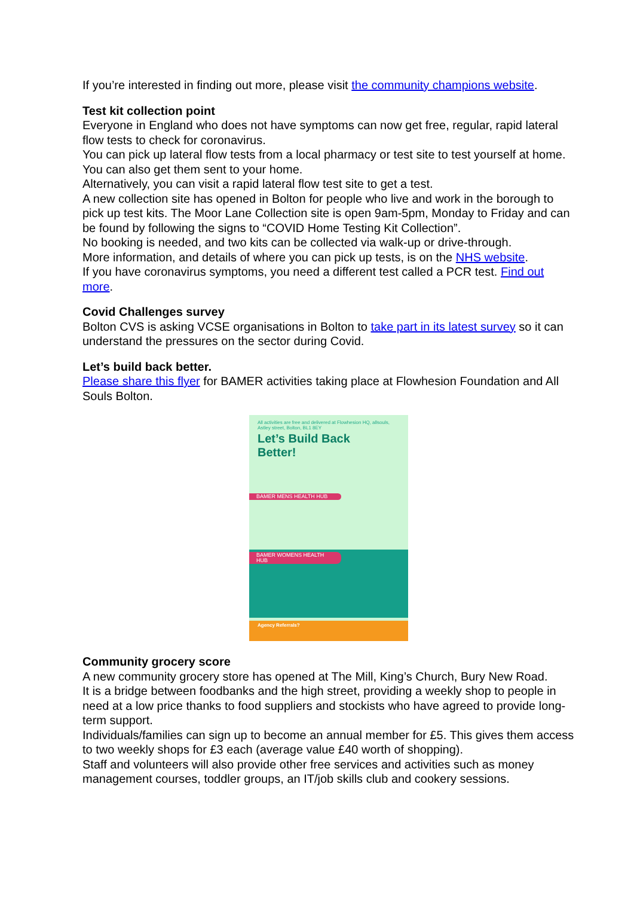If you’re interested in finding out more, please visit the community champions website.
Test kit collection point
Everyone in England who does not have symptoms can now get free, regular, rapid lateral flow tests to check for coronavirus.
You can pick up lateral flow tests from a local pharmacy or test site to test yourself at home. You can also get them sent to your home.
Alternatively, you can visit a rapid lateral flow test site to get a test.
A new collection site has opened in Bolton for people who live and work in the borough to pick up test kits. The Moor Lane Collection site is open 9am-5pm, Monday to Friday and can be found by following the signs to “COVID Home Testing Kit Collection”.
No booking is needed, and two kits can be collected via walk-up or drive-through.
More information, and details of where you can pick up tests, is on the NHS website.
If you have coronavirus symptoms, you need a different test called a PCR test. Find out more.
Covid Challenges survey
Bolton CVS is asking VCSE organisations in Bolton to take part in its latest survey so it can understand the pressures on the sector during Covid.
Let’s build back better.
Please share this flyer for BAMER activities taking place at Flowhesion Foundation and All Souls Bolton.
All activities are free and delivered at Flowhesion HQ, allsouls, Astley street, Bolton, BL1 8EY
Let’s Build Back
Better!
BAMER MENS HEALTH HUB
BAMER WOMENS HEALTH HUB
Agency Referrals?
Community grocery score
A new community grocery store has opened at The Mill, King’s Church, Bury New Road.
It is a bridge between foodbanks and the high street, providing a weekly shop to people in need at a low price thanks to food suppliers and stockists who have agreed to provide long-term support.
Individuals/families can sign up to become an annual member for £5. This gives them access to two weekly shops for £3 each (average value £40 worth of shopping).
Staff and volunteers will also provide other free services and activities such as money management courses, toddler groups, an IT/job skills club and cookery sessions.